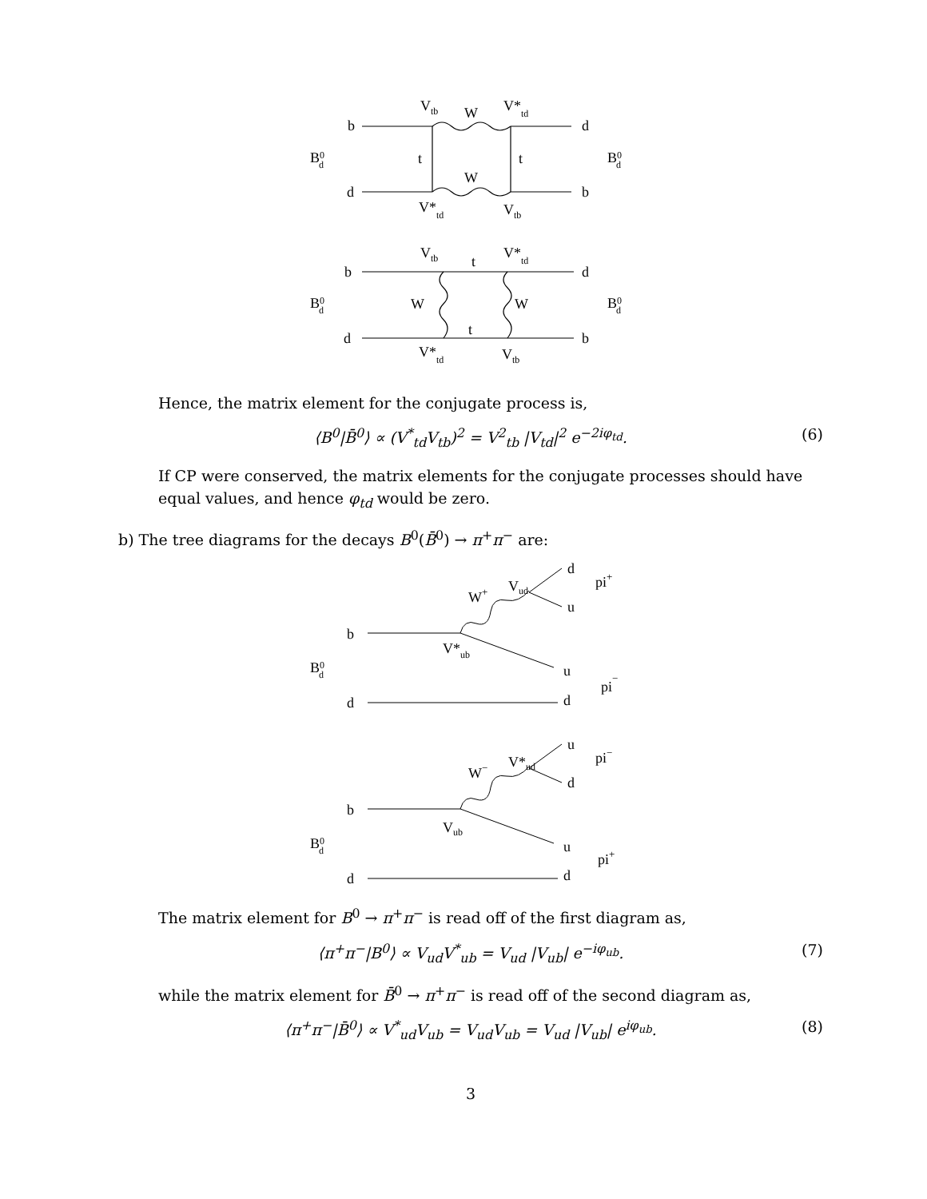b
Vtb
W
V*td
d
B0d
t
t
B0d
W
d
b
V*td
Vtb
b
Vtb
t
V*td
d
B0d
W
W
B0d
d
t
b
V*td
Vtb
Hence, the matrix element for the conjugate process is,
⟨B<sup>0</sup>|B̄<sup>0</sup>⟩ ∝ (V<sup>*</sup><sub>td</sub>V<sub>tb</sub>)<sup>2</sup> = V<sup>2</sup><sub>tb</sub> |V<sub>td</sub>|<sup>2</sup> e<sup>−2iφ<sub>td</sub></sup>. (6)
If CP were conserved, the matrix elements for the conjugate processes should have equal values, and hence φ<sub>td</sub> would be zero.
b) The tree diagrams for the decays B<sup>0</sup>(B̄<sup>0</sup>) → π<sup>+</sup>π<sup>−</sup> are:
d
pi+
W+
Vud
u
b
V*ub
B0d
u
pi−
d
d
u
pi−
W−
V*ud
d
b
Vub
B0d
u
pi+
d
d
The matrix element for B<sup>0</sup> → π<sup>+</sup>π<sup>−</sup> is read off of the first diagram as,
⟨π<sup>+</sup>π<sup>−</sup>|B<sup>0</sup>⟩ ∝ V<sub>ud</sub>V<sup>*</sup><sub>ub</sub> = V<sub>ud</sub> |V<sub>ub</sub>| e<sup>−iφ<sub>ub</sub></sup>. (7)
while the matrix element for B̄<sup>0</sup> → π<sup>+</sup>π<sup>−</sup> is read off of the second diagram as,
⟨π<sup>+</sup>π<sup>−</sup>|B̄<sup>0</sup>⟩ ∝ V<sup>*</sup><sub>ud</sub>V<sub>ub</sub> = V<sub>ud</sub>V<sub>ub</sub> = V<sub>ud</sub> |V<sub>ub</sub>| e<sup>iφ<sub>ub</sub></sup>. (8)
3